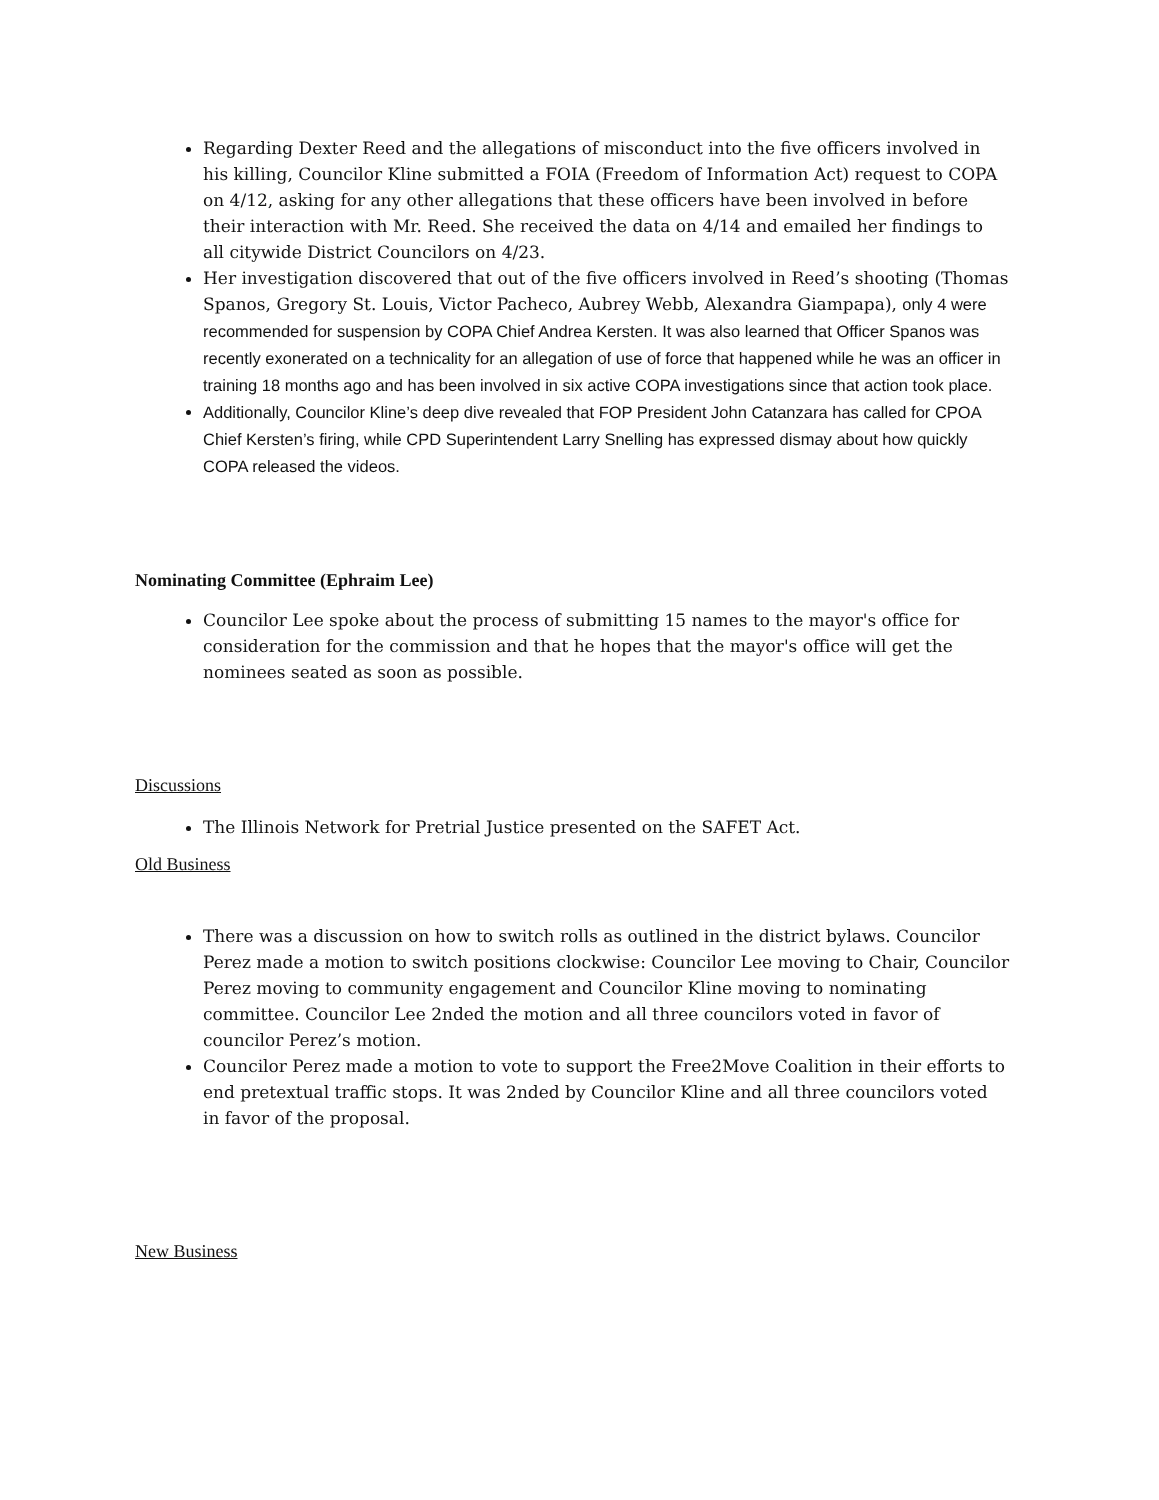Regarding Dexter Reed and the allegations of misconduct into the five officers involved in his killing, Councilor Kline submitted a FOIA (Freedom of Information Act) request to COPA on 4/12, asking for any other allegations that these officers have been involved in before their interaction with Mr. Reed. She received the data on 4/14 and emailed her findings to all citywide District Councilors on 4/23.
Her investigation discovered that out of the five officers involved in Reed’s shooting (Thomas Spanos, Gregory St. Louis, Victor Pacheco, Aubrey Webb, Alexandra Giampapa), only 4 were recommended for suspension by COPA Chief Andrea Kersten. It was also learned that Officer Spanos was recently exonerated on a technicality for an allegation of use of force that happened while he was an officer in training 18 months ago and has been involved in six active COPA investigations since that action took place.
Additionally, Councilor Kline’s deep dive revealed that FOP President John Catanzara has called for CPOA Chief Kersten’s firing, while CPD Superintendent Larry Snelling has expressed dismay about how quickly COPA released the videos.
Nominating Committee (Ephraim Lee)
Councilor Lee spoke about the process of submitting 15 names to the mayor's office for consideration for the commission and that he hopes that the mayor's office will get the nominees seated as soon as possible.
Discussions
The Illinois Network for Pretrial Justice presented on the SAFET Act.
Old Business
There was a discussion on how to switch rolls as outlined in the district bylaws. Councilor Perez made a motion to switch positions clockwise: Councilor Lee moving to Chair, Councilor Perez moving to community engagement and Councilor Kline moving to nominating committee. Councilor Lee 2nded the motion and all three councilors voted in favor of councilor Perez’s motion.
Councilor Perez made a motion to vote to support the Free2Move Coalition in their efforts to end pretextual traffic stops. It was 2nded by Councilor Kline and all three councilors voted in favor of the proposal.
New Business